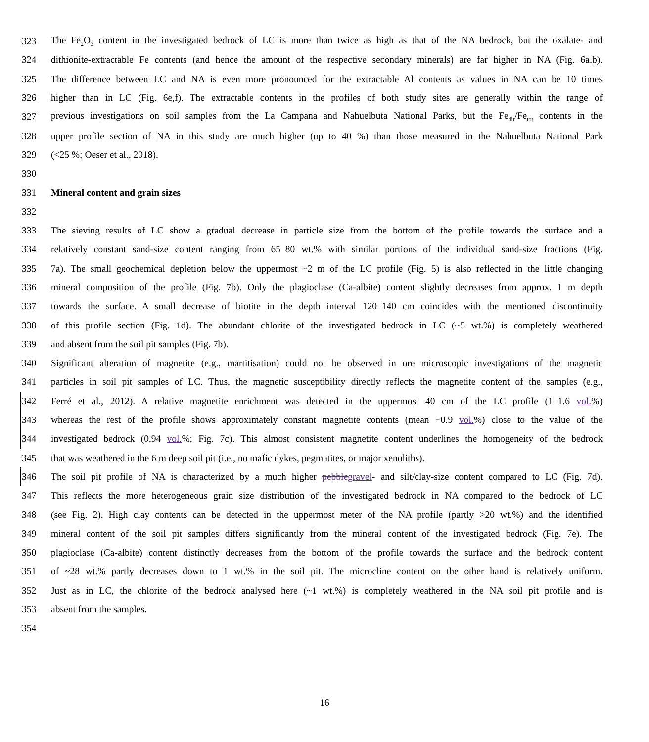323 The Fe<sub>2</sub>O<sub>3</sub> content in the investigated bedrock of LC is more than twice as high as that of the NA bedrock, but the oxalate- and
324 dithionite-extractable Fe contents (and hence the amount of the respective secondary minerals) are far higher in NA (Fig. 6a,b).
325 The difference between LC and NA is even more pronounced for the extractable Al contents as values in NA can be 10 times
326 higher than in LC (Fig. 6e,f). The extractable contents in the profiles of both study sites are generally within the range of
327 previous investigations on soil samples from the La Campana and Nahuelbuta National Parks, but the Fe<sub>dit</sub>/Fe<sub>tot</sub> contents in the
328 upper profile section of NA in this study are much higher (up to 40 %) than those measured in the Nahuelbuta National Park
329 (<25 %; Oeser et al., 2018).
330
331 Mineral content and grain sizes
332
333 The sieving results of LC show a gradual decrease in particle size from the bottom of the profile towards the surface and a
334 relatively constant sand-size content ranging from 65–80 wt.% with similar portions of the individual sand-size fractions (Fig.
335 7a). The small geochemical depletion below the uppermost ~2 m of the LC profile (Fig. 5) is also reflected in the little changing
336 mineral composition of the profile (Fig. 7b). Only the plagioclase (Ca-albite) content slightly decreases from approx. 1 m depth
337 towards the surface. A small decrease of biotite in the depth interval 120–140 cm coincides with the mentioned discontinuity
338 of this profile section (Fig. 1d). The abundant chlorite of the investigated bedrock in LC (~5 wt.%) is completely weathered
339 and absent from the soil pit samples (Fig. 7b).
340 Significant alteration of magnetite (e.g., martitisation) could not be observed in ore microscopic investigations of the magnetic
341 particles in soil pit samples of LC. Thus, the magnetic susceptibility directly reflects the magnetite content of the samples (e.g.,
342 Ferré et al., 2012). A relative magnetite enrichment was detected in the uppermost 40 cm of the LC profile (1–1.6 vol.%)
343 whereas the rest of the profile shows approximately constant magnetite contents (mean ~0.9 vol.%) close to the value of the
344 investigated bedrock (0.94 vol.%; Fig. 7c). This almost consistent magnetite content underlines the homogeneity of the bedrock
345 that was weathered in the 6 m deep soil pit (i.e., no mafic dykes, pegmatites, or major xenoliths).
346 The soil pit profile of NA is characterized by a much higher pebble gravel- and silt/clay-size content compared to LC (Fig. 7d).
347 This reflects the more heterogeneous grain size distribution of the investigated bedrock in NA compared to the bedrock of LC
348 (see Fig. 2). High clay contents can be detected in the uppermost meter of the NA profile (partly >20 wt.%) and the identified
349 mineral content of the soil pit samples differs significantly from the mineral content of the investigated bedrock (Fig. 7e). The
350 plagioclase (Ca-albite) content distinctly decreases from the bottom of the profile towards the surface and the bedrock content
351 of ~28 wt.% partly decreases down to 1 wt.% in the soil pit. The microcline content on the other hand is relatively uniform.
352 Just as in LC, the chlorite of the bedrock analysed here (~1 wt.%) is completely weathered in the NA soil pit profile and is
353 absent from the samples.
354
16